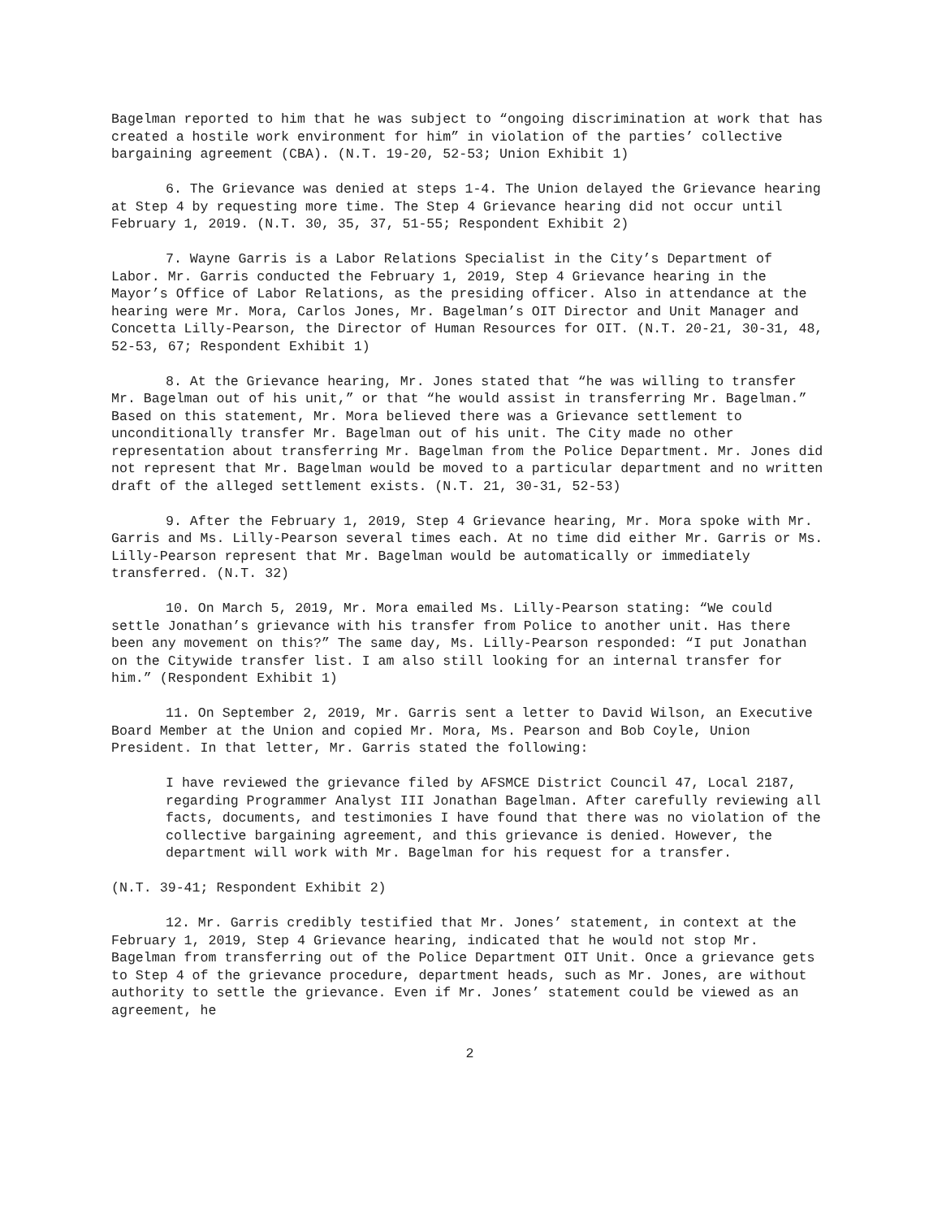Bagelman reported to him that he was subject to “ongoing discrimination at work that has created a hostile work environment for him” in violation of the parties’ collective bargaining agreement (CBA). (N.T. 19-20, 52-53; Union Exhibit 1)
6. The Grievance was denied at steps 1-4. The Union delayed the Grievance hearing at Step 4 by requesting more time. The Step 4 Grievance hearing did not occur until February 1, 2019. (N.T. 30, 35, 37, 51-55; Respondent Exhibit 2)
7. Wayne Garris is a Labor Relations Specialist in the City’s Department of Labor. Mr. Garris conducted the February 1, 2019, Step 4 Grievance hearing in the Mayor’s Office of Labor Relations, as the presiding officer. Also in attendance at the hearing were Mr. Mora, Carlos Jones, Mr. Bagelman’s OIT Director and Unit Manager and Concetta Lilly-Pearson, the Director of Human Resources for OIT. (N.T. 20-21, 30-31, 48, 52-53, 67; Respondent Exhibit 1)
8. At the Grievance hearing, Mr. Jones stated that “he was willing to transfer Mr. Bagelman out of his unit,” or that “he would assist in transferring Mr. Bagelman.” Based on this statement, Mr. Mora believed there was a Grievance settlement to unconditionally transfer Mr. Bagelman out of his unit. The City made no other representation about transferring Mr. Bagelman from the Police Department. Mr. Jones did not represent that Mr. Bagelman would be moved to a particular department and no written draft of the alleged settlement exists. (N.T. 21, 30-31, 52-53)
9. After the February 1, 2019, Step 4 Grievance hearing, Mr. Mora spoke with Mr. Garris and Ms. Lilly-Pearson several times each. At no time did either Mr. Garris or Ms. Lilly-Pearson represent that Mr. Bagelman would be automatically or immediately transferred. (N.T. 32)
10. On March 5, 2019, Mr. Mora emailed Ms. Lilly-Pearson stating: “We could settle Jonathan’s grievance with his transfer from Police to another unit. Has there been any movement on this?” The same day, Ms. Lilly-Pearson responded: “I put Jonathan on the Citywide transfer list. I am also still looking for an internal transfer for him.” (Respondent Exhibit 1)
11. On September 2, 2019, Mr. Garris sent a letter to David Wilson, an Executive Board Member at the Union and copied Mr. Mora, Ms. Pearson and Bob Coyle, Union President. In that letter, Mr. Garris stated the following:
I have reviewed the grievance filed by AFSMCE District Council 47, Local 2187, regarding Programmer Analyst III Jonathan Bagelman. After carefully reviewing all facts, documents, and testimonies I have found that there was no violation of the collective bargaining agreement, and this grievance is denied. However, the department will work with Mr. Bagelman for his request for a transfer.
(N.T. 39-41; Respondent Exhibit 2)
12. Mr. Garris credibly testified that Mr. Jones’ statement, in context at the February 1, 2019, Step 4 Grievance hearing, indicated that he would not stop Mr. Bagelman from transferring out of the Police Department OIT Unit. Once a grievance gets to Step 4 of the grievance procedure, department heads, such as Mr. Jones, are without authority to settle the grievance. Even if Mr. Jones’ statement could be viewed as an agreement, he
2